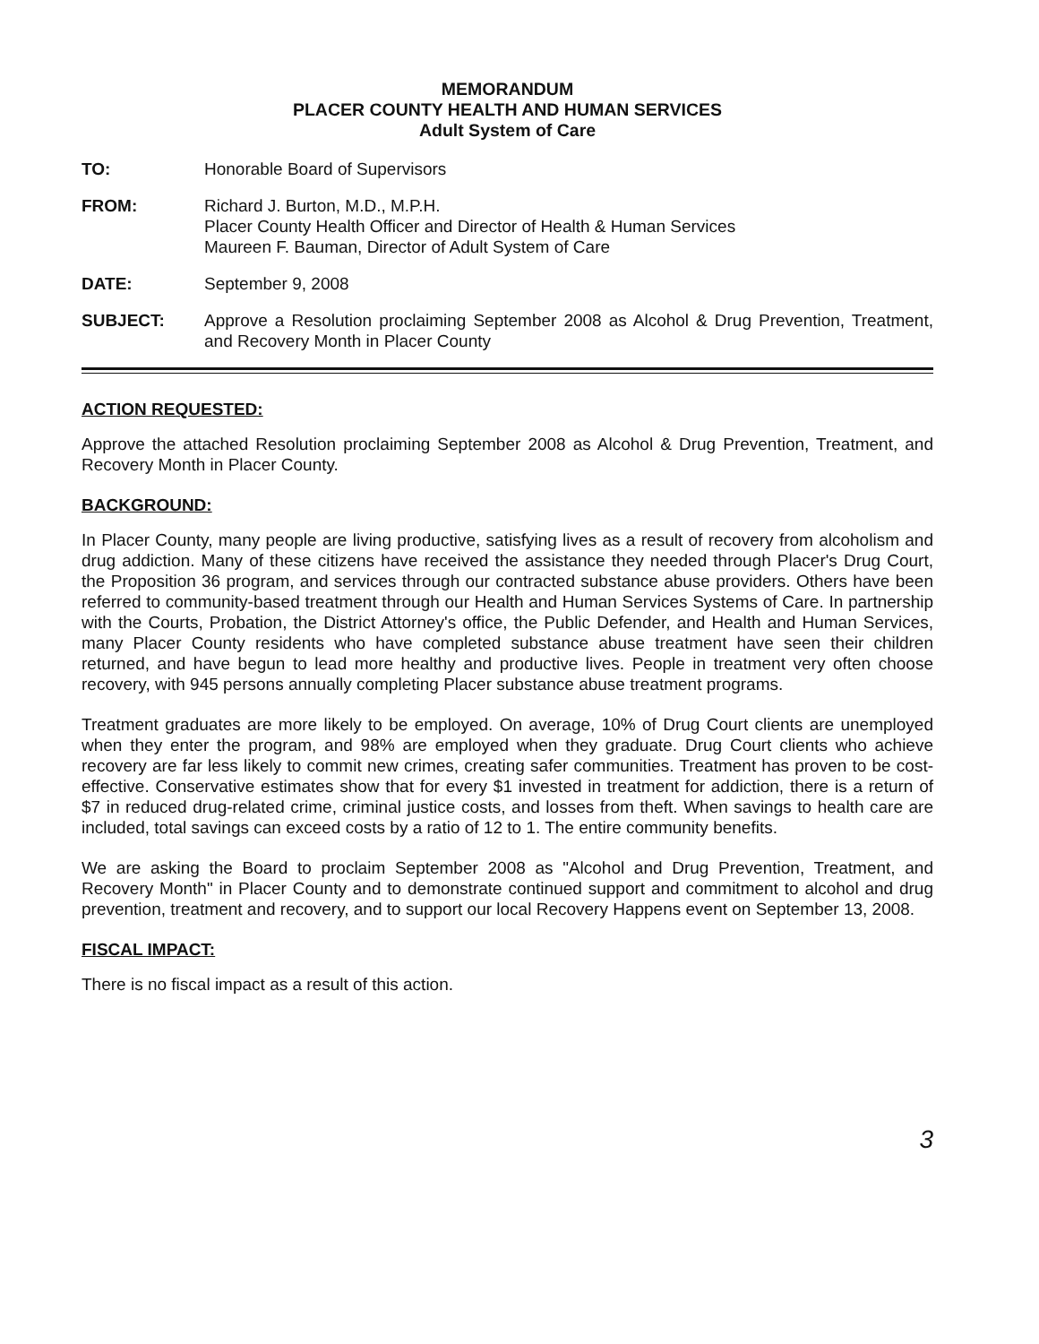MEMORANDUM
PLACER COUNTY HEALTH AND HUMAN SERVICES
Adult System of Care
TO: Honorable Board of Supervisors
FROM: Richard J. Burton, M.D., M.P.H.
Placer County Health Officer and Director of Health & Human Services
Maureen F. Bauman, Director of Adult System of Care
DATE: September 9, 2008
SUBJECT: Approve a Resolution proclaiming September 2008 as Alcohol & Drug Prevention, Treatment, and Recovery Month in Placer County
ACTION REQUESTED:
Approve the attached Resolution proclaiming September 2008 as Alcohol & Drug Prevention, Treatment, and Recovery Month in Placer County.
BACKGROUND:
In Placer County, many people are living productive, satisfying lives as a result of recovery from alcoholism and drug addiction. Many of these citizens have received the assistance they needed through Placer's Drug Court, the Proposition 36 program, and services through our contracted substance abuse providers. Others have been referred to community-based treatment through our Health and Human Services Systems of Care. In partnership with the Courts, Probation, the District Attorney's office, the Public Defender, and Health and Human Services, many Placer County residents who have completed substance abuse treatment have seen their children returned, and have begun to lead more healthy and productive lives. People in treatment very often choose recovery, with 945 persons annually completing Placer substance abuse treatment programs.
Treatment graduates are more likely to be employed. On average, 10% of Drug Court clients are unemployed when they enter the program, and 98% are employed when they graduate. Drug Court clients who achieve recovery are far less likely to commit new crimes, creating safer communities. Treatment has proven to be cost-effective. Conservative estimates show that for every $1 invested in treatment for addiction, there is a return of $7 in reduced drug-related crime, criminal justice costs, and losses from theft. When savings to health care are included, total savings can exceed costs by a ratio of 12 to 1. The entire community benefits.
We are asking the Board to proclaim September 2008 as "Alcohol and Drug Prevention, Treatment, and Recovery Month" in Placer County and to demonstrate continued support and commitment to alcohol and drug prevention, treatment and recovery, and to support our local Recovery Happens event on September 13, 2008.
FISCAL IMPACT:
There is no fiscal impact as a result of this action.
3